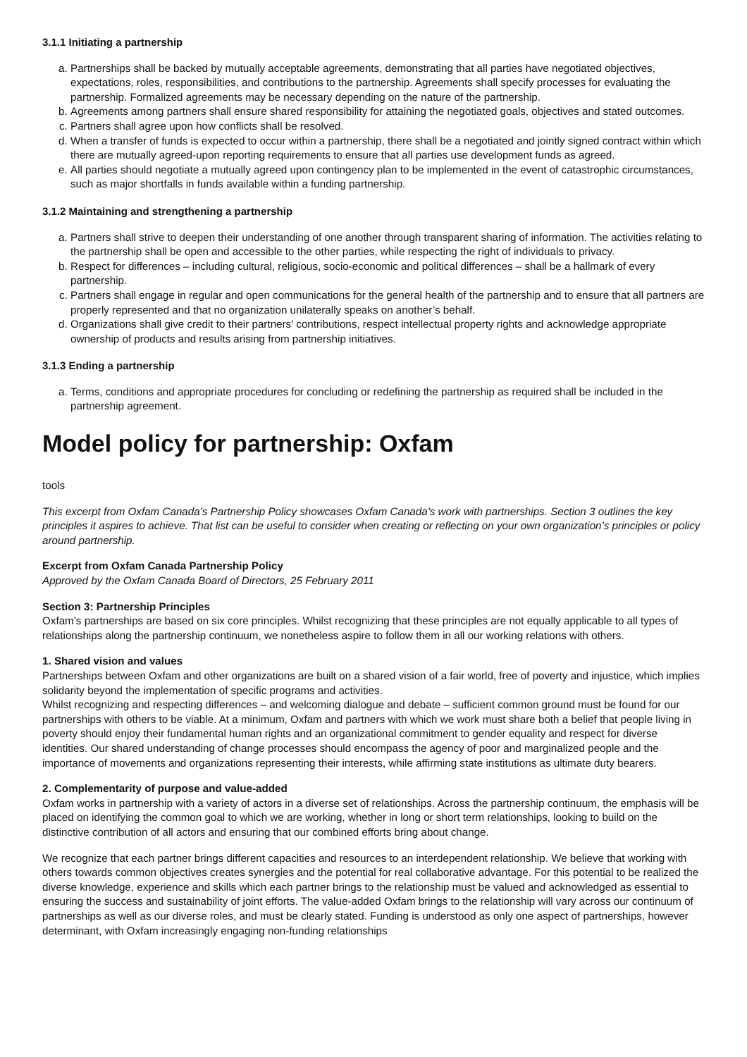3.1.1 Initiating a partnership
a. Partnerships shall be backed by mutually acceptable agreements, demonstrating that all parties have negotiated objectives, expectations, roles, responsibilities, and contributions to the partnership. Agreements shall specify processes for evaluating the partnership. Formalized agreements may be necessary depending on the nature of the partnership.
b. Agreements among partners shall ensure shared responsibility for attaining the negotiated goals, objectives and stated outcomes.
c. Partners shall agree upon how conflicts shall be resolved.
d. When a transfer of funds is expected to occur within a partnership, there shall be a negotiated and jointly signed contract within which there are mutually agreed-upon reporting requirements to ensure that all parties use development funds as agreed.
e. All parties should negotiate a mutually agreed upon contingency plan to be implemented in the event of catastrophic circumstances, such as major shortfalls in funds available within a funding partnership.
3.1.2 Maintaining and strengthening a partnership
a. Partners shall strive to deepen their understanding of one another through transparent sharing of information. The activities relating to the partnership shall be open and accessible to the other parties, while respecting the right of individuals to privacy.
b. Respect for differences – including cultural, religious, socio-economic and political differences – shall be a hallmark of every partnership.
c. Partners shall engage in regular and open communications for the general health of the partnership and to ensure that all partners are properly represented and that no organization unilaterally speaks on another’s behalf.
d. Organizations shall give credit to their partners' contributions, respect intellectual property rights and acknowledge appropriate ownership of products and results arising from partnership initiatives.
3.1.3 Ending a partnership
a. Terms, conditions and appropriate procedures for concluding or redefining the partnership as required shall be included in the partnership agreement.
Model policy for partnership: Oxfam
tools
This excerpt from Oxfam Canada’s Partnership Policy showcases Oxfam Canada’s work with partnerships. Section 3 outlines the key principles it aspires to achieve. That list can be useful to consider when creating or reflecting on your own organization’s principles or policy around partnership.
Excerpt from Oxfam Canada Partnership Policy
Approved by the Oxfam Canada Board of Directors, 25 February 2011
Section 3: Partnership Principles
Oxfam’s partnerships are based on six core principles. Whilst recognizing that these principles are not equally applicable to all types of relationships along the partnership continuum, we nonetheless aspire to follow them in all our working relations with others.
1. Shared vision and values
Partnerships between Oxfam and other organizations are built on a shared vision of a fair world, free of poverty and injustice, which implies solidarity beyond the implementation of specific programs and activities.
Whilst recognizing and respecting differences – and welcoming dialogue and debate – sufficient common ground must be found for our partnerships with others to be viable. At a minimum, Oxfam and partners with which we work must share both a belief that people living in poverty should enjoy their fundamental human rights and an organizational commitment to gender equality and respect for diverse identities. Our shared understanding of change processes should encompass the agency of poor and marginalized people and the importance of movements and organizations representing their interests, while affirming state institutions as ultimate duty bearers.
2. Complementarity of purpose and value-added
Oxfam works in partnership with a variety of actors in a diverse set of relationships. Across the partnership continuum, the emphasis will be placed on identifying the common goal to which we are working, whether in long or short term relationships, looking to build on the distinctive contribution of all actors and ensuring that our combined efforts bring about change.
We recognize that each partner brings different capacities and resources to an interdependent relationship. We believe that working with others towards common objectives creates synergies and the potential for real collaborative advantage. For this potential to be realized the diverse knowledge, experience and skills which each partner brings to the relationship must be valued and acknowledged as essential to ensuring the success and sustainability of joint efforts. The value-added Oxfam brings to the relationship will vary across our continuum of partnerships as well as our diverse roles, and must be clearly stated. Funding is understood as only one aspect of partnerships, however determinant, with Oxfam increasingly engaging non-funding relationships